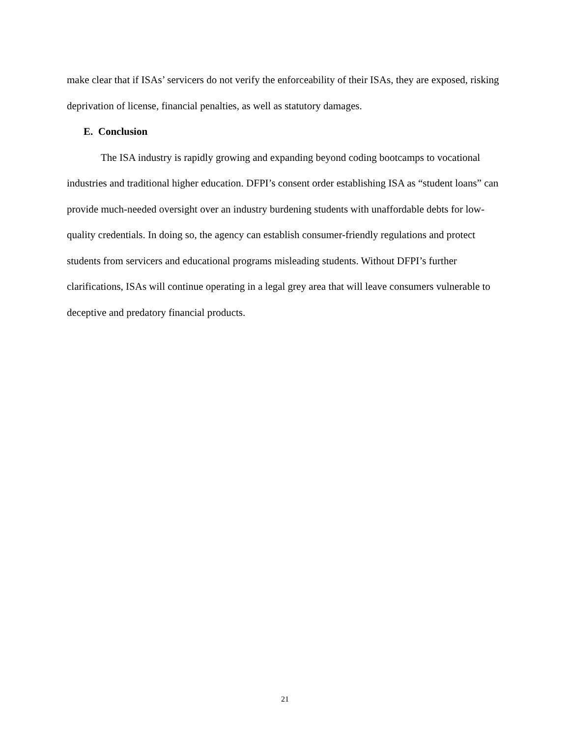make clear that if ISAs’ servicers do not verify the enforceability of their ISAs, they are exposed, risking deprivation of license, financial penalties, as well as statutory damages.
E. Conclusion
The ISA industry is rapidly growing and expanding beyond coding bootcamps to vocational industries and traditional higher education. DFPI’s consent order establishing ISA as “student loans” can provide much-needed oversight over an industry burdening students with unaffordable debts for low-quality credentials. In doing so, the agency can establish consumer-friendly regulations and protect students from servicers and educational programs misleading students. Without DFPI’s further clarifications, ISAs will continue operating in a legal grey area that will leave consumers vulnerable to deceptive and predatory financial products.
21